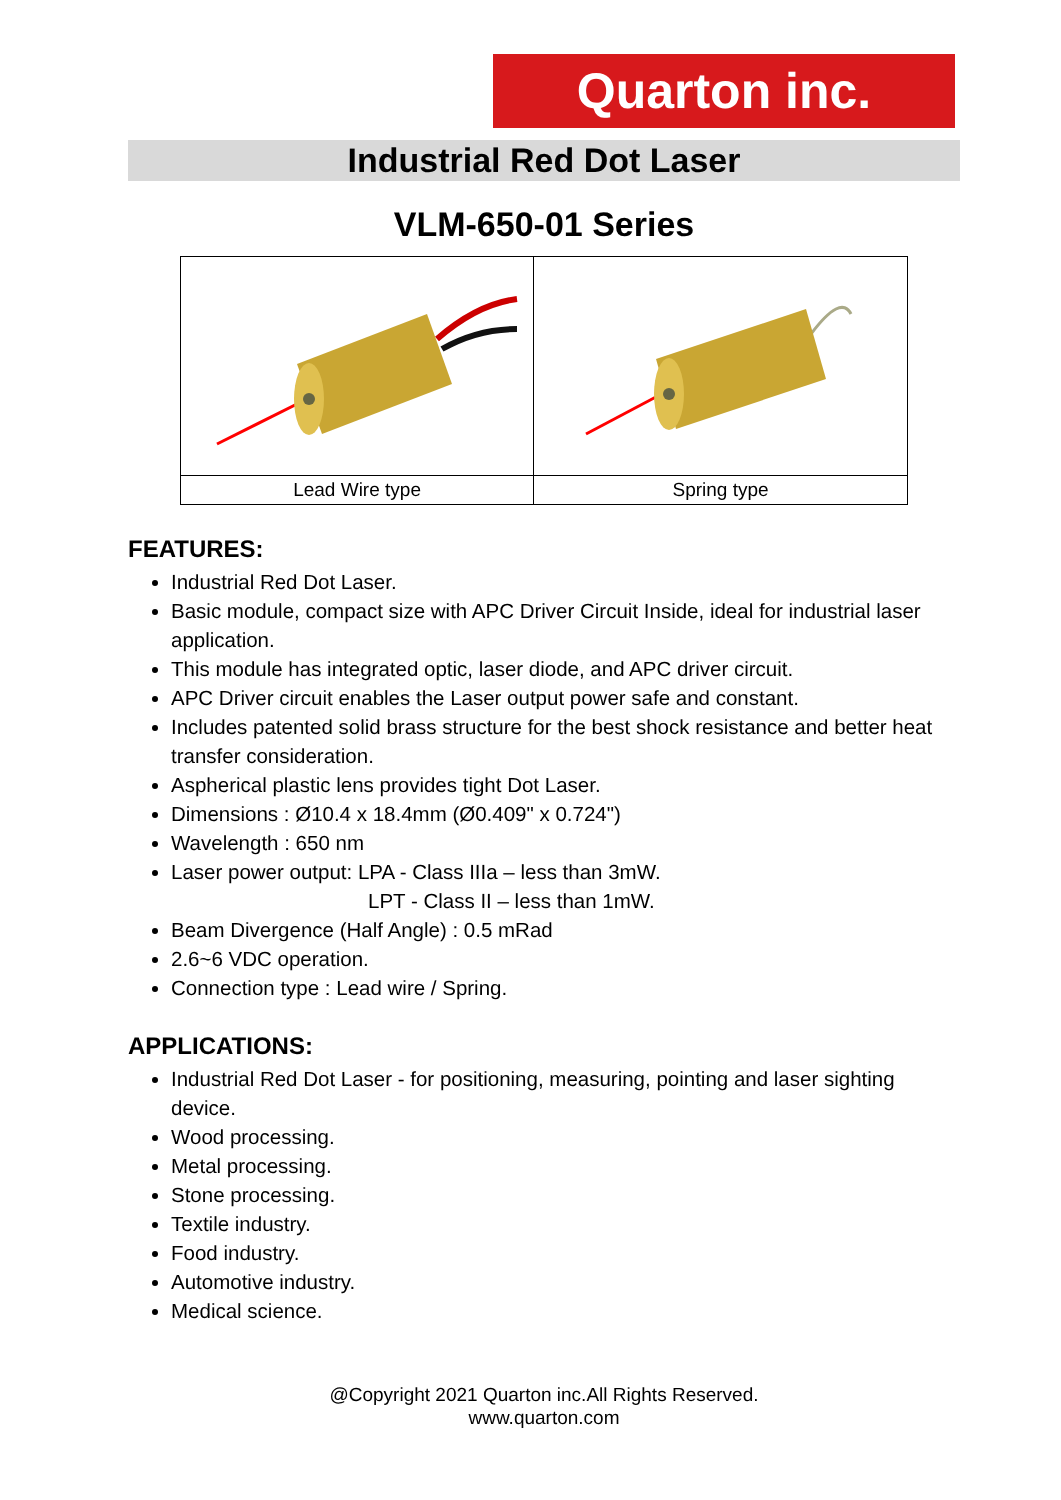Quarton inc.
Industrial Red Dot Laser
VLM-650-01 Series
| Lead Wire type | Spring type |
FEATURES:
Industrial Red Dot Laser.
Basic module, compact size with APC Driver Circuit Inside, ideal for industrial laser application.
This module has integrated optic, laser diode, and APC driver circuit.
APC Driver circuit enables the Laser output power safe and constant.
Includes patented solid brass structure for the best shock resistance and better heat transfer consideration.
Aspherical plastic lens provides tight Dot Laser.
Dimensions : Ø10.4 x 18.4mm (Ø0.409" x 0.724")
Wavelength : 650 nm
Laser power output: LPA - Class IIIa – less than 3mW.
LPT - Class II – less than 1mW.
Beam Divergence (Half Angle) : 0.5 mRad
2.6~6 VDC operation.
Connection type : Lead wire / Spring.
APPLICATIONS:
Industrial Red Dot Laser - for positioning, measuring, pointing and laser sighting device.
Wood processing.
Metal processing.
Stone processing.
Textile industry.
Food industry.
Automotive industry.
Medical science.
@Copyright 2021 Quarton inc.All Rights Reserved.
www.quarton.com